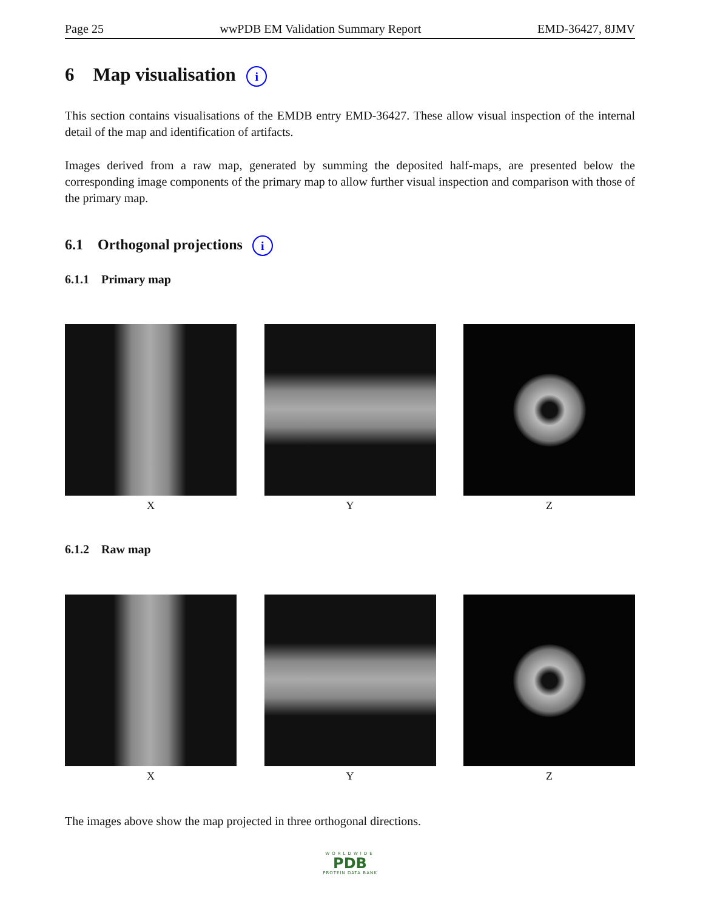Page 25 wwPDB EM Validation Summary Report EMD-36427, 8JMV
6 Map visualisation i
This section contains visualisations of the EMDB entry EMD-36427. These allow visual inspection of the internal detail of the map and identification of artifacts.
Images derived from a raw map, generated by summing the deposited half-maps, are presented below the corresponding image components of the primary map to allow further visual inspection and comparison with those of the primary map.
6.1 Orthogonal projections i
6.1.1 Primary map
X Y Z
6.1.2 Raw map
X Y Z
The images above show the map projected in three orthogonal directions.
WORLDWIDE
PDB
PROTEIN DATA BANK